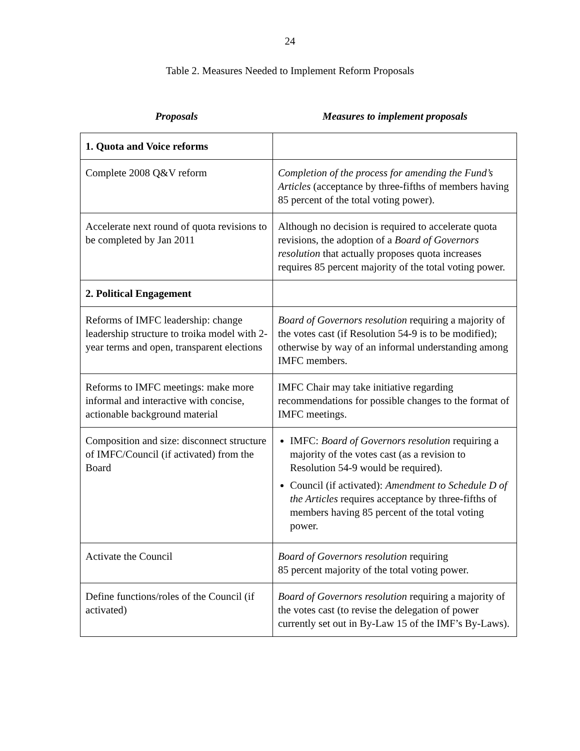24
Table 2. Measures Needed to Implement Reform Proposals
Proposals Measures to implement proposals
| 1. Quota and Voice reforms | |
| Complete 2008 Q&V reform | Completion of the process for amending the Fund’s Articles (acceptance by three-fifths of members having 85 percent of the total voting power). |
| Accelerate next round of quota revisions to be completed by Jan 2011 | Although no decision is required to accelerate quota revisions, the adoption of a Board of Governors resolution that actually proposes quota increases requires 85 percent majority of the total voting power. |
| 2. Political Engagement | |
| Reforms of IMFC leadership: change leadership structure to troika model with 2-year terms and open, transparent elections | Board of Governors resolution requiring a majority of the votes cast (if Resolution 54-9 is to be modified); otherwise by way of an informal understanding among IMFC members. |
| Reforms to IMFC meetings: make more informal and interactive with concise, actionable background material | IMFC Chair may take initiative regarding recommendations for possible changes to the format of IMFC meetings. |
| Composition and size: disconnect structure of IMFC/Council (if activated) from the Board | IMFC: Board of Governors resolution requiring a majority of the votes cast (as a revision to Resolution 54-9 would be required). Council (if activated): Amendment to Schedule D of the Articles requires acceptance by three-fifths of members having 85 percent of the total voting power. |
| Activate the Council | Board of Governors resolution requiring 85 percent majority of the total voting power. |
| Define functions/roles of the Council (if activated) | Board of Governors resolution requiring a majority of the votes cast (to revise the delegation of power currently set out in By-Law 15 of the IMF’s By-Laws). |